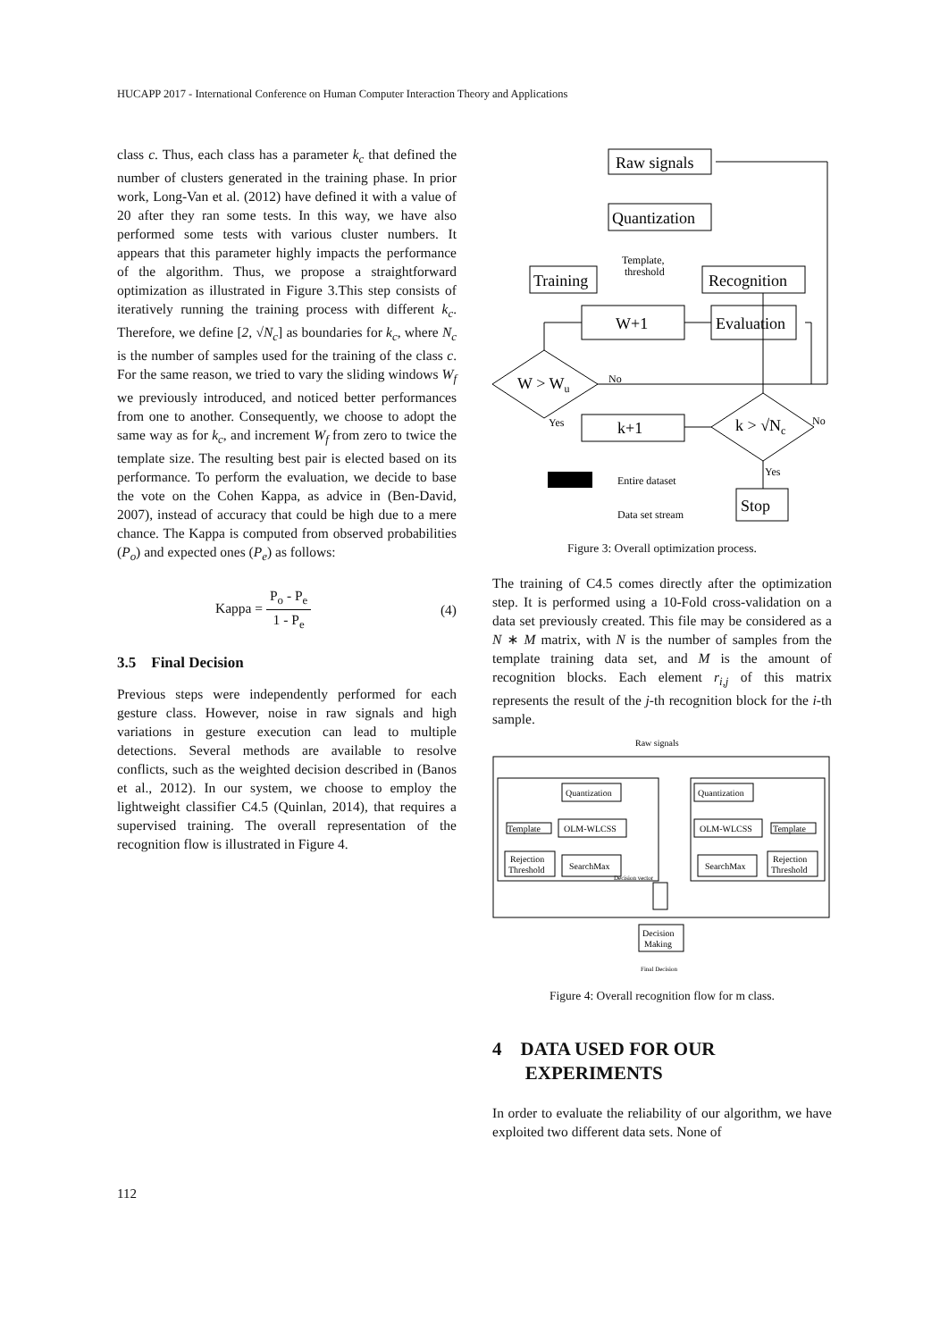HUCAPP 2017 - International Conference on Human Computer Interaction Theory and Applications
class c. Thus, each class has a parameter k<sub>c</sub> that defined the number of clusters generated in the training phase. In prior work, Long-Van et al. (2012) have defined it with a value of 20 after they ran some tests. In this way, we have also performed some tests with various cluster numbers. It appears that this parameter highly impacts the performance of the algorithm. Thus, we propose a straightforward optimization as illustrated in Figure 3.This step consists of iteratively running the training process with different k<sub>c</sub>. Therefore, we define [2, √N<sub>c</sub>] as boundaries for k<sub>c</sub>, where N<sub>c</sub> is the number of samples used for the training of the class c. For the same reason, we tried to vary the sliding windows W<sub>f</sub> we previously introduced, and noticed better performances from one to another. Consequently, we choose to adopt the same way as for k<sub>c</sub>, and increment W<sub>f</sub> from zero to twice the template size. The resulting best pair is elected based on its performance. To perform the evaluation, we decide to base the vote on the Cohen Kappa, as advice in (Ben-David, 2007), instead of accuracy that could be high due to a mere chance. The Kappa is computed from observed probabilities (P<sub>o</sub>) and expected ones (P<sub>e</sub>) as follows:
Kappa = P<sub>o</sub> - P<sub>e</sub> 1 - P<sub>e</sub> (4)
3.5 Final Decision
Previous steps were independently performed for each gesture class. However, noise in raw signals and high variations in gesture execution can lead to multiple detections. Several methods are available to resolve conflicts, such as the weighted decision described in (Banos et al., 2012). In our system, we choose to employ the lightweight classifier C4.5 (Quinlan, 2014), that requires a supervised training. The overall representation of the recognition flow is illustrated in Figure 4.
Raw signals
Quantization
Training
Recognition
W+1
Evaluation
W > Wu
k+1
k > √Nc
Stop
Template,
threshold
No
Yes
No
Yes
Entire dataset
Data set stream
Figure 3: Overall optimization process.
The training of C4.5 comes directly after the optimization step. It is performed using a 10-Fold cross-validation on a data set previously created. This file may be considered as a N ∗ M matrix, with N is the number of samples from the template training data set, and M is the amount of recognition blocks. Each element r<sub>i,j</sub> of this matrix represents the result of the j-th recognition block for the i-th sample.
Raw signals
Quantization
OLM-WLCSS
Template
Rejection
Threshold
SearchMax
Quantization
OLM-WLCSS
Template
Rejection
Threshold
SearchMax
Decision
Making
Final Decision
Decision vector
Figure 4: Overall recognition flow for m class.
4 DATA USED FOR OUR
EXPERIMENTS
In order to evaluate the reliability of our algorithm, we have exploited two different data sets. None of
112